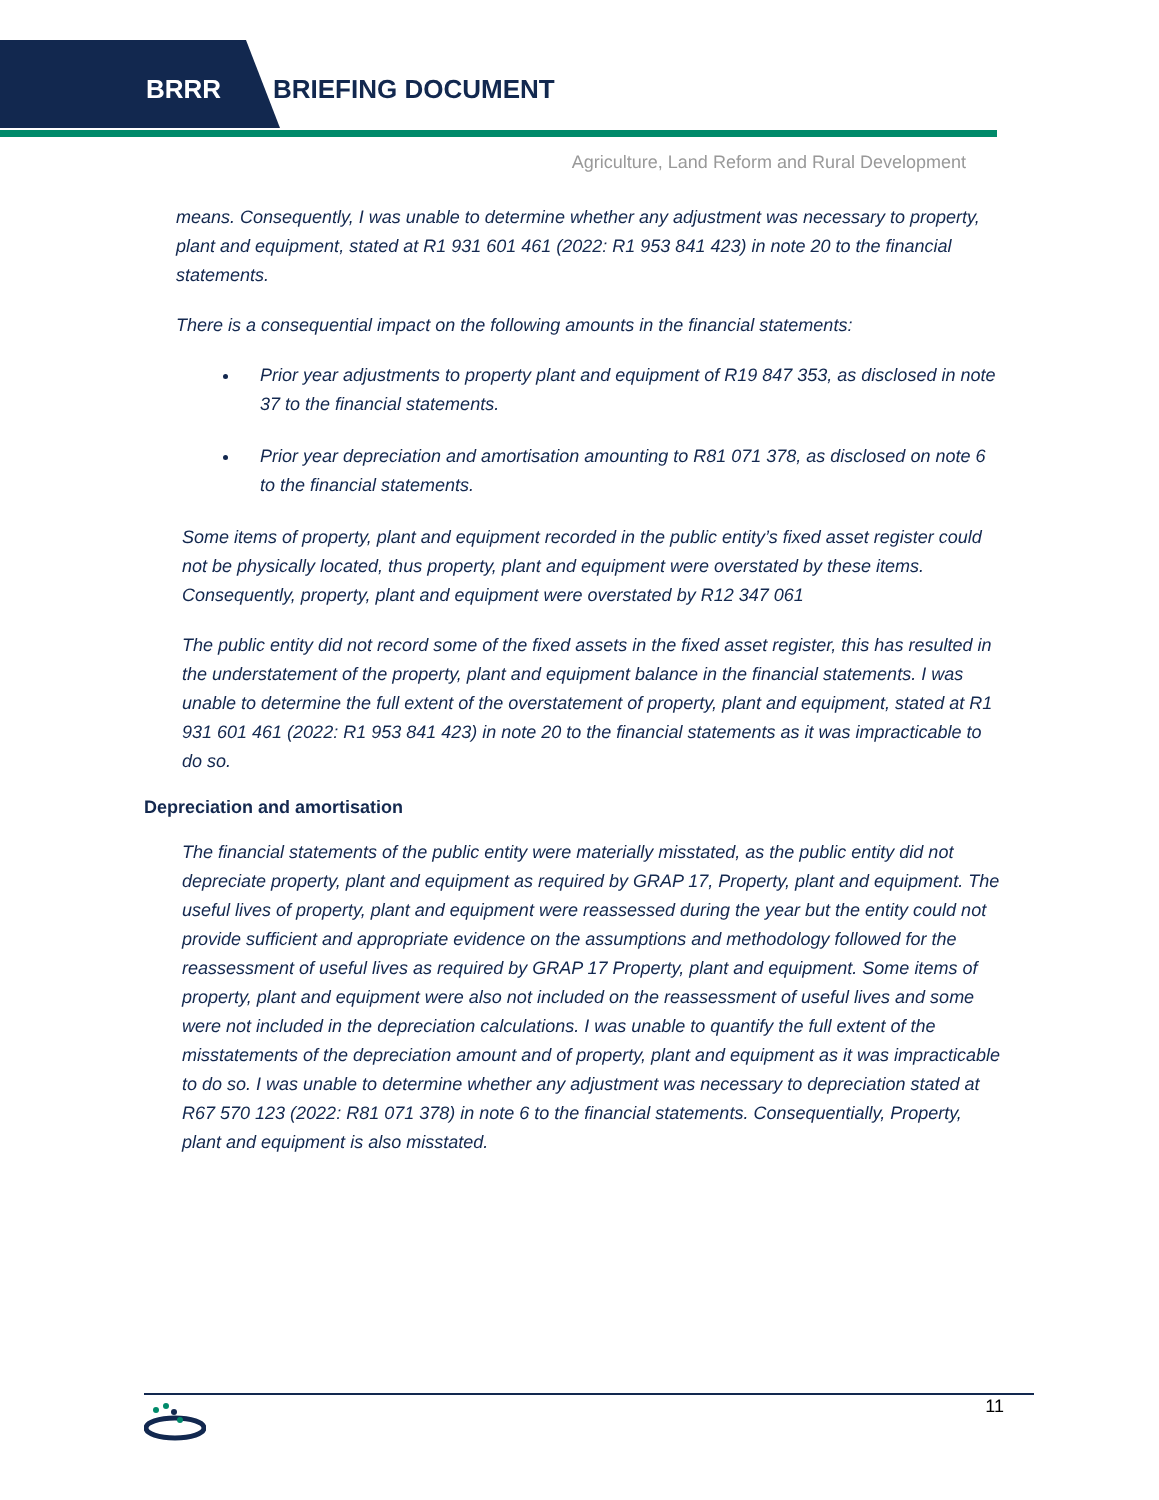BRRR BRIEFING DOCUMENT
Agriculture, Land Reform and Rural Development
means. Consequently, I was unable to determine whether any adjustment was necessary to property, plant and equipment, stated at R1 931 601 461 (2022: R1 953 841 423) in note 20 to the financial statements.
There is a consequential impact on the following amounts in the financial statements:
Prior year adjustments to property plant and equipment of R19 847 353, as disclosed in note 37 to the financial statements.
Prior year depreciation and amortisation amounting to R81 071 378, as disclosed on note 6 to the financial statements.
Some items of property, plant and equipment recorded in the public entity’s fixed asset register could not be physically located, thus property, plant and equipment were overstated by these items. Consequently, property, plant and equipment were overstated by R12 347 061
The public entity did not record some of the fixed assets in the fixed asset register, this has resulted in the understatement of the property, plant and equipment balance in the financial statements. I was unable to determine the full extent of the overstatement of property, plant and equipment, stated at R1 931 601 461 (2022: R1 953 841 423) in note 20 to the financial statements as it was impracticable to do so.
Depreciation and amortisation
The financial statements of the public entity were materially misstated, as the public entity did not depreciate property, plant and equipment as required by GRAP 17, Property, plant and equipment. The useful lives of property, plant and equipment were reassessed during the year but the entity could not provide sufficient and appropriate evidence on the assumptions and methodology followed for the reassessment of useful lives as required by GRAP 17 Property, plant and equipment. Some items of property, plant and equipment were also not included on the reassessment of useful lives and some were not included in the depreciation calculations. I was unable to quantify the full extent of the misstatements of the depreciation amount and of property, plant and equipment as it was impracticable to do so. I was unable to determine whether any adjustment was necessary to depreciation stated at R67 570 123 (2022: R81 071 378) in note 6 to the financial statements. Consequentially, Property, plant and equipment is also misstated.
11